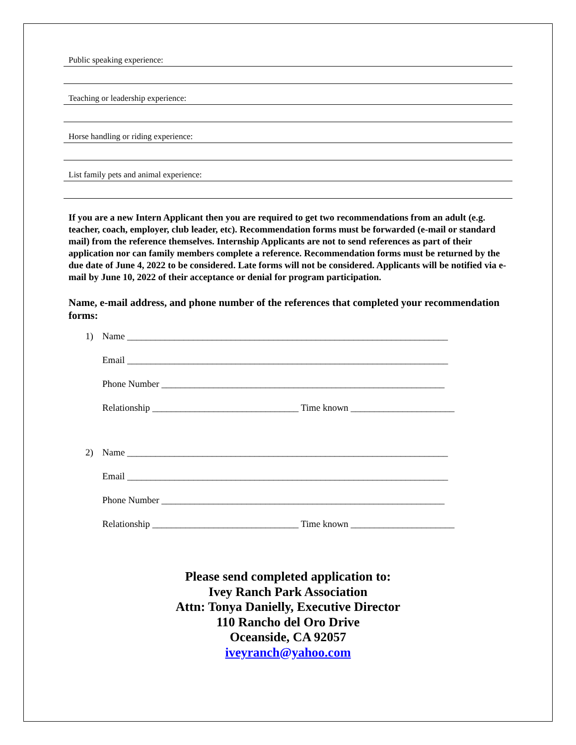Public speaking experience:
Teaching or leadership experience:
Horse handling or riding experience:
List family pets and animal experience:
If you are a new Intern Applicant then you are required to get two recommendations from an adult (e.g. teacher, coach, employer, club leader, etc). Recommendation forms must be forwarded (e-mail or standard mail) from the reference themselves. Internship Applicants are not to send references as part of their application nor can family members complete a reference. Recommendation forms must be returned by the due date of June 4, 2022 to be considered. Late forms will not be considered. Applicants will be notified via e-mail by June 10, 2022 of their acceptance or denial for program participation.
Name, e-mail address, and phone number of the references that completed your recommendation forms:
1) Name ____________________________________________________________________
Email ____________________________________________________________________
Phone Number ____________________________________________________________
Relationship _______________________________ Time known ______________________
2) Name ____________________________________________________________________
Email ____________________________________________________________________
Phone Number ____________________________________________________________
Relationship _______________________________ Time known ______________________
Please send completed application to:
Ivey Ranch Park Association
Attn: Tonya Danielly, Executive Director
110 Rancho del Oro Drive
Oceanside, CA 92057
iveyranch@yahoo.com